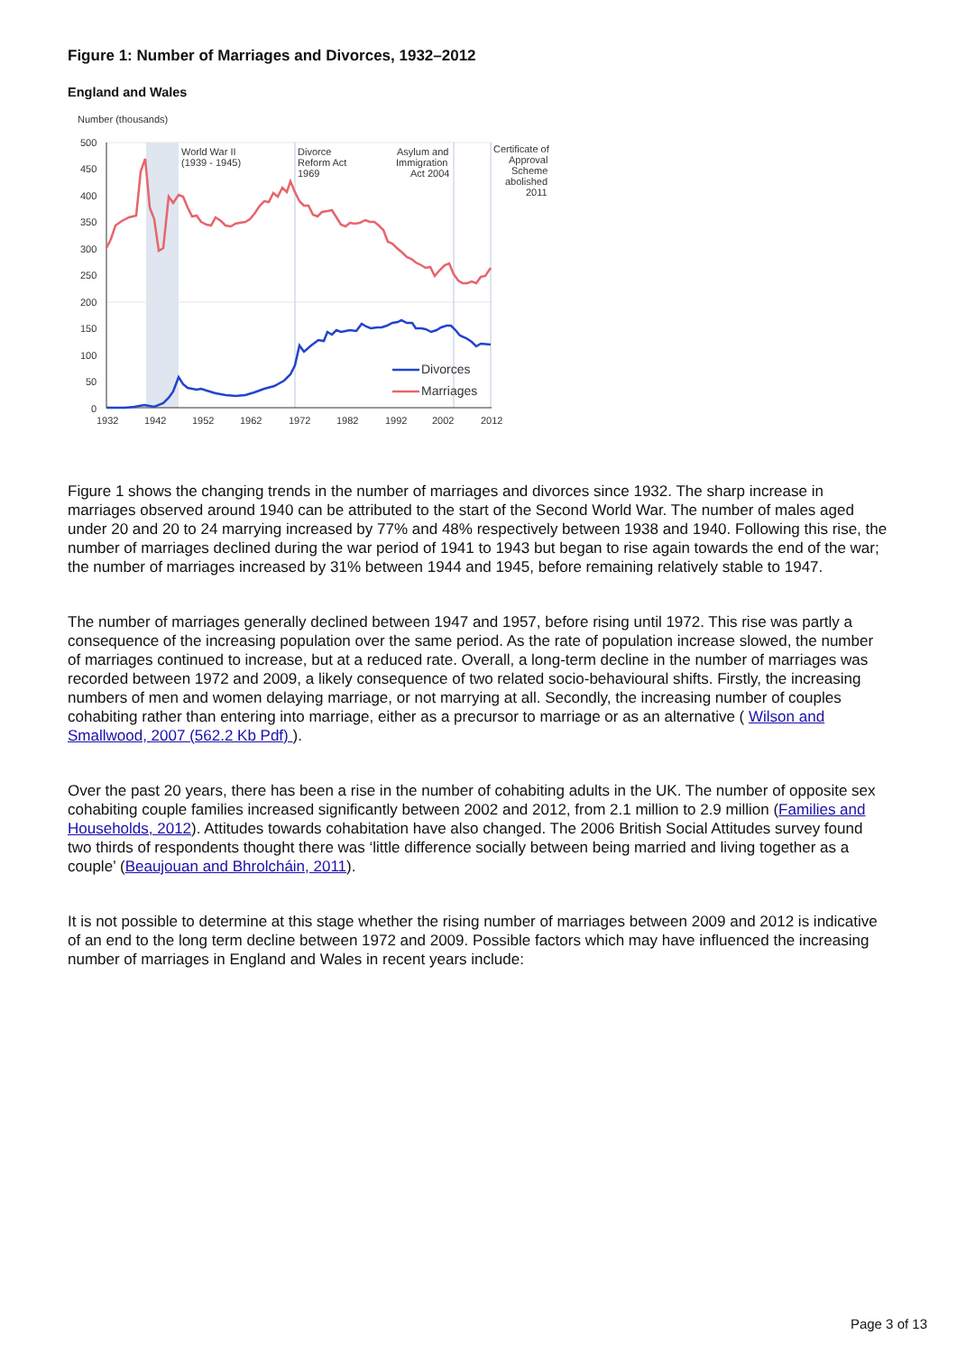Figure 1: Number of Marriages and Divorces, 1932–2012
England and Wales
Number (thousands)
500
450
400
350
300
250
200
150
100
50
0
1932
1942
1952
1962
1972
1982
1992
2002
2012
World War II
(1939 - 1945)
Divorce
Reform Act
1969
Asylum and
Immigration
Act 2004
Certificate of
Approval
Scheme
abolished
2011
Divorces
Marriages
Figure 1 shows the changing trends in the number of marriages and divorces since 1932. The sharp increase in marriages observed around 1940 can be attributed to the start of the Second World War. The number of males aged under 20 and 20 to 24 marrying increased by 77% and 48% respectively between 1938 and 1940. Following this rise, the number of marriages declined during the war period of 1941 to 1943 but began to rise again towards the end of the war; the number of marriages increased by 31% between 1944 and 1945, before remaining relatively stable to 1947.
The number of marriages generally declined between 1947 and 1957, before rising until 1972. This rise was partly a consequence of the increasing population over the same period. As the rate of population increase slowed, the number of marriages continued to increase, but at a reduced rate. Overall, a long-term decline in the number of marriages was recorded between 1972 and 2009, a likely consequence of two related socio-behavioural shifts. Firstly, the increasing numbers of men and women delaying marriage, or not marrying at all. Secondly, the increasing number of couples cohabiting rather than entering into marriage, either as a precursor to marriage or as an alternative ( Wilson and Smallwood, 2007 (562.2 Kb Pdf) ).
Over the past 20 years, there has been a rise in the number of cohabiting adults in the UK. The number of opposite sex cohabiting couple families increased significantly between 2002 and 2012, from 2.1 million to 2.9 million (Families and Households, 2012). Attitudes towards cohabitation have also changed. The 2006 British Social Attitudes survey found two thirds of respondents thought there was ‘little difference socially between being married and living together as a couple’ (Beaujouan and Bhrolcháin, 2011).
It is not possible to determine at this stage whether the rising number of marriages between 2009 and 2012 is indicative of an end to the long term decline between 1972 and 2009. Possible factors which may have influenced the increasing number of marriages in England and Wales in recent years include:
Page 3 of 13